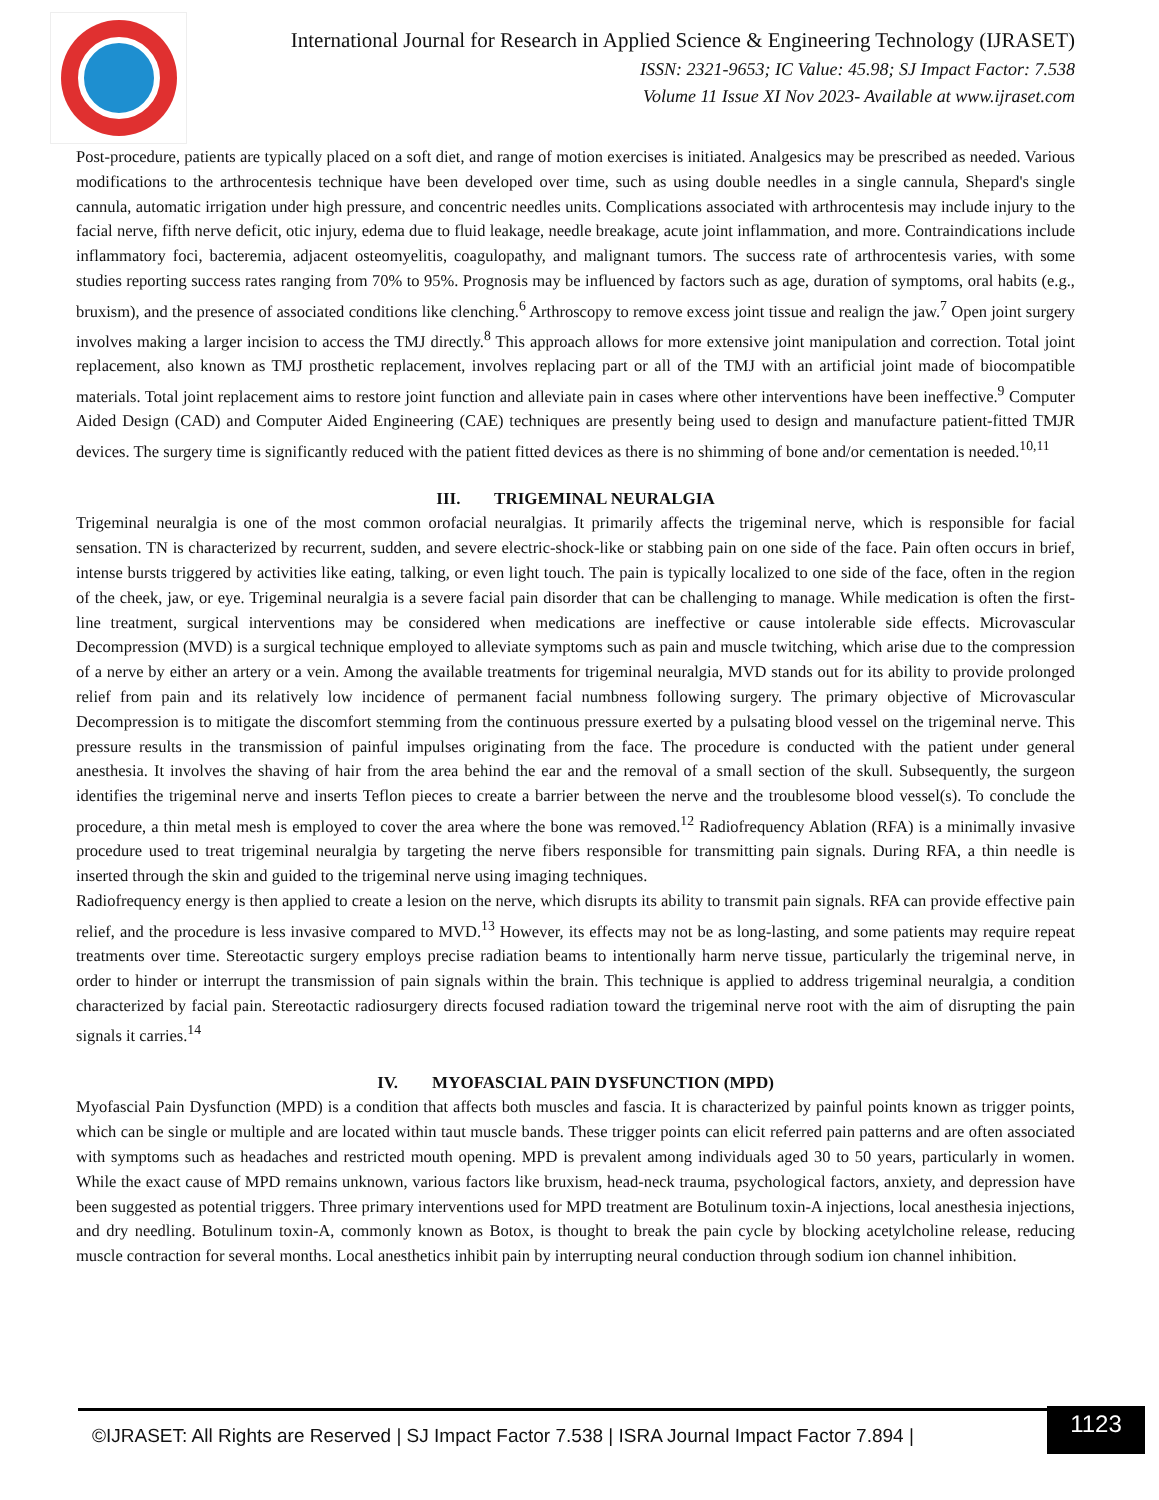International Journal for Research in Applied Science & Engineering Technology (IJRASET)
ISSN: 2321-9653; IC Value: 45.98; SJ Impact Factor: 7.538
Volume 11 Issue XI Nov 2023- Available at www.ijraset.com
Post-procedure, patients are typically placed on a soft diet, and range of motion exercises is initiated. Analgesics may be prescribed as needed. Various modifications to the arthrocentesis technique have been developed over time, such as using double needles in a single cannula, Shepard's single cannula, automatic irrigation under high pressure, and concentric needles units. Complications associated with arthrocentesis may include injury to the facial nerve, fifth nerve deficit, otic injury, edema due to fluid leakage, needle breakage, acute joint inflammation, and more. Contraindications include inflammatory foci, bacteremia, adjacent osteomyelitis, coagulopathy, and malignant tumors. The success rate of arthrocentesis varies, with some studies reporting success rates ranging from 70% to 95%. Prognosis may be influenced by factors such as age, duration of symptoms, oral habits (e.g., bruxism), and the presence of associated conditions like clenching.<sup>6</sup> Arthroscopy to remove excess joint tissue and realign the jaw.<sup>7</sup> Open joint surgery involves making a larger incision to access the TMJ directly.<sup>8</sup> This approach allows for more extensive joint manipulation and correction. Total joint replacement, also known as TMJ prosthetic replacement, involves replacing part or all of the TMJ with an artificial joint made of biocompatible materials. Total joint replacement aims to restore joint function and alleviate pain in cases where other interventions have been ineffective.<sup>9</sup> Computer Aided Design (CAD) and Computer Aided Engineering (CAE) techniques are presently being used to design and manufacture patient-fitted TMJR devices. The surgery time is significantly reduced with the patient fitted devices as there is no shimming of bone and/or cementation is needed.<sup>10,11</sup>
III. TRIGEMINAL NEURALGIA
Trigeminal neuralgia is one of the most common orofacial neuralgias. It primarily affects the trigeminal nerve, which is responsible for facial sensation. TN is characterized by recurrent, sudden, and severe electric-shock-like or stabbing pain on one side of the face. Pain often occurs in brief, intense bursts triggered by activities like eating, talking, or even light touch. The pain is typically localized to one side of the face, often in the region of the cheek, jaw, or eye. Trigeminal neuralgia is a severe facial pain disorder that can be challenging to manage. While medication is often the first-line treatment, surgical interventions may be considered when medications are ineffective or cause intolerable side effects. Microvascular Decompression (MVD) is a surgical technique employed to alleviate symptoms such as pain and muscle twitching, which arise due to the compression of a nerve by either an artery or a vein. Among the available treatments for trigeminal neuralgia, MVD stands out for its ability to provide prolonged relief from pain and its relatively low incidence of permanent facial numbness following surgery. The primary objective of Microvascular Decompression is to mitigate the discomfort stemming from the continuous pressure exerted by a pulsating blood vessel on the trigeminal nerve. This pressure results in the transmission of painful impulses originating from the face. The procedure is conducted with the patient under general anesthesia. It involves the shaving of hair from the area behind the ear and the removal of a small section of the skull. Subsequently, the surgeon identifies the trigeminal nerve and inserts Teflon pieces to create a barrier between the nerve and the troublesome blood vessel(s). To conclude the procedure, a thin metal mesh is employed to cover the area where the bone was removed.<sup>12</sup> Radiofrequency Ablation (RFA) is a minimally invasive procedure used to treat trigeminal neuralgia by targeting the nerve fibers responsible for transmitting pain signals. During RFA, a thin needle is inserted through the skin and guided to the trigeminal nerve using imaging techniques.
Radiofrequency energy is then applied to create a lesion on the nerve, which disrupts its ability to transmit pain signals. RFA can provide effective pain relief, and the procedure is less invasive compared to MVD.<sup>13</sup> However, its effects may not be as long-lasting, and some patients may require repeat treatments over time. Stereotactic surgery employs precise radiation beams to intentionally harm nerve tissue, particularly the trigeminal nerve, in order to hinder or interrupt the transmission of pain signals within the brain. This technique is applied to address trigeminal neuralgia, a condition characterized by facial pain. Stereotactic radiosurgery directs focused radiation toward the trigeminal nerve root with the aim of disrupting the pain signals it carries.<sup>14</sup>
IV. MYOFASCIAL PAIN DYSFUNCTION (MPD)
Myofascial Pain Dysfunction (MPD) is a condition that affects both muscles and fascia. It is characterized by painful points known as trigger points, which can be single or multiple and are located within taut muscle bands. These trigger points can elicit referred pain patterns and are often associated with symptoms such as headaches and restricted mouth opening. MPD is prevalent among individuals aged 30 to 50 years, particularly in women. While the exact cause of MPD remains unknown, various factors like bruxism, head-neck trauma, psychological factors, anxiety, and depression have been suggested as potential triggers. Three primary interventions used for MPD treatment are Botulinum toxin-A injections, local anesthesia injections, and dry needling. Botulinum toxin-A, commonly known as Botox, is thought to break the pain cycle by blocking acetylcholine release, reducing muscle contraction for several months. Local anesthetics inhibit pain by interrupting neural conduction through sodium ion channel inhibition.
©IJRASET: All Rights are Reserved | SJ Impact Factor 7.538 | ISRA Journal Impact Factor 7.894 |
1123